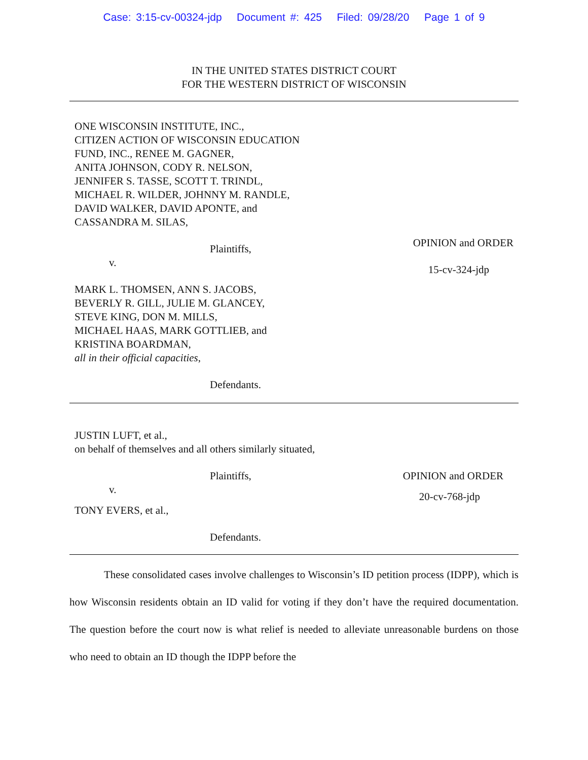Case: 3:15-cv-00324-jdp Document #: 425 Filed: 09/28/20 Page 1 of 9
IN THE UNITED STATES DISTRICT COURT
FOR THE WESTERN DISTRICT OF WISCONSIN
ONE WISCONSIN INSTITUTE, INC.,
CITIZEN ACTION OF WISCONSIN EDUCATION
FUND, INC., RENEE M. GAGNER,
ANITA JOHNSON, CODY R. NELSON,
JENNIFER S. TASSE, SCOTT T. TRINDL,
MICHAEL R. WILDER, JOHNNY M. RANDLE,
DAVID WALKER, DAVID APONTE, and
CASSANDRA M. SILAS,
Plaintiffs,
OPINION and ORDER
v.
15-cv-324-jdp
MARK L. THOMSEN, ANN S. JACOBS,
BEVERLY R. GILL, JULIE M. GLANCEY,
STEVE KING, DON M. MILLS,
MICHAEL HAAS, MARK GOTTLIEB, and
KRISTINA BOARDMAN,
all in their official capacities,
Defendants.
JUSTIN LUFT, et al.,
on behalf of themselves and all others similarly situated,
Plaintiffs, OPINION and ORDER
v.
20-cv-768-jdp
TONY EVERS, et al.,
Defendants.
These consolidated cases involve challenges to Wisconsin’s ID petition process (IDPP), which is how Wisconsin residents obtain an ID valid for voting if they don’t have the required documentation. The question before the court now is what relief is needed to alleviate unreasonable burdens on those who need to obtain an ID though the IDPP before the